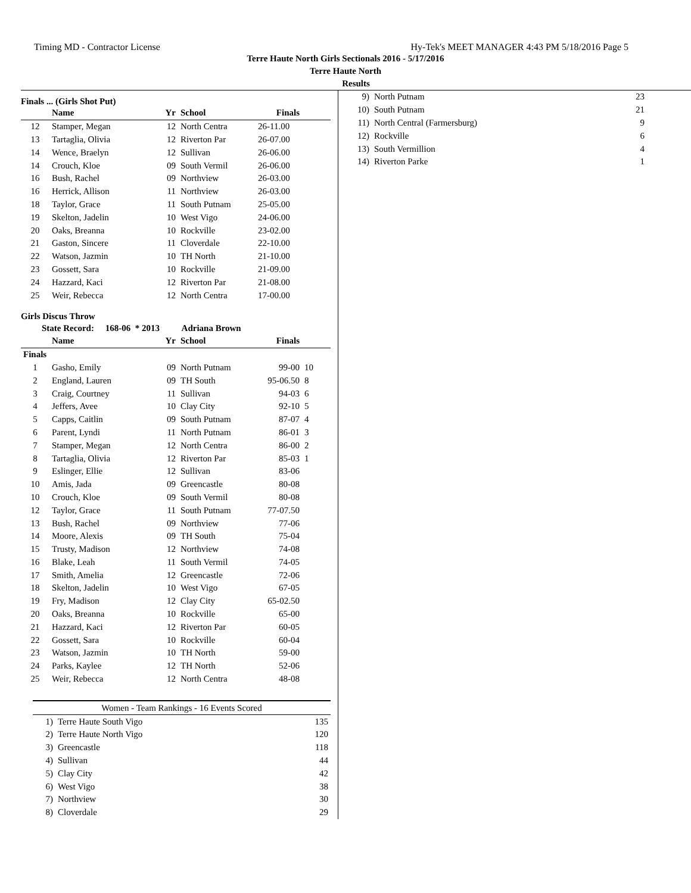Timing MD - Contractor License Hy-Tek's MEET MANAGER 4:43 PM 5/18/2016 Page 5
Terre Haute North Girls Sectionals 2016 - 5/17/2016
Terre Haute North
Results
Finals ... (Girls Shot Put)
| | Name | Yr | School | Finals | |
| --- | --- | --- | --- | --- | --- |
| 12 | Stamper, Megan | 12 | North Centra | 26-11.00 | |
| 13 | Tartaglia, Olivia | 12 | Riverton Par | 26-07.00 | |
| 14 | Wence, Braelyn | 12 | Sullivan | 26-06.00 | |
| 14 | Crouch, Kloe | 09 | South Vermil | 26-06.00 | |
| 16 | Bush, Rachel | 09 | Northview | 26-03.00 | |
| 16 | Herrick, Allison | 11 | Northview | 26-03.00 | |
| 18 | Taylor, Grace | 11 | South Putnam | 25-05.00 | |
| 19 | Skelton, Jadelin | 10 | West Vigo | 24-06.00 | |
| 20 | Oaks, Breanna | 10 | Rockville | 23-02.00 | |
| 21 | Gaston, Sincere | 11 | Cloverdale | 22-10.00 | |
| 22 | Watson, Jazmin | 10 | TH North | 21-10.00 | |
| 23 | Gossett, Sara | 10 | Rockville | 21-09.00 | |
| 24 | Hazzard, Kaci | 12 | Riverton Par | 21-08.00 | |
| 25 | Weir, Rebecca | 12 | North Centra | 17-00.00 | |
Girls Discus Throw
State Record: 168-06 * 2013 Adriana Brown
| | Name | Yr | School | Finals | |
| --- | --- | --- | --- | --- | --- |
| Finals | | | | | |
| 1 | Gasho, Emily | 09 | North Putnam | 99-00 | 10 |
| 2 | England, Lauren | 09 | TH South | 95-06.50 | 8 |
| 3 | Craig, Courtney | 11 | Sullivan | 94-03 | 6 |
| 4 | Jeffers, Avee | 10 | Clay City | 92-10 | 5 |
| 5 | Capps, Caitlin | 09 | South Putnam | 87-07 | 4 |
| 6 | Parent, Lyndi | 11 | North Putnam | 86-01 | 3 |
| 7 | Stamper, Megan | 12 | North Centra | 86-00 | 2 |
| 8 | Tartaglia, Olivia | 12 | Riverton Par | 85-03 | 1 |
| 9 | Eslinger, Ellie | 12 | Sullivan | 83-06 | |
| 10 | Amis, Jada | 09 | Greencastle | 80-08 | |
| 10 | Crouch, Kloe | 09 | South Vermil | 80-08 | |
| 12 | Taylor, Grace | 11 | South Putnam | 77-07.50 | |
| 13 | Bush, Rachel | 09 | Northview | 77-06 | |
| 14 | Moore, Alexis | 09 | TH South | 75-04 | |
| 15 | Trusty, Madison | 12 | Northview | 74-08 | |
| 16 | Blake, Leah | 11 | South Vermil | 74-05 | |
| 17 | Smith, Amelia | 12 | Greencastle | 72-06 | |
| 18 | Skelton, Jadelin | 10 | West Vigo | 67-05 | |
| 19 | Fry, Madison | 12 | Clay City | 65-02.50 | |
| 20 | Oaks, Breanna | 10 | Rockville | 65-00 | |
| 21 | Hazzard, Kaci | 12 | Riverton Par | 60-05 | |
| 22 | Gossett, Sara | 10 | Rockville | 60-04 | |
| 23 | Watson, Jazmin | 10 | TH North | 59-00 | |
| 24 | Parks, Kaylee | 12 | TH North | 52-06 | |
| 25 | Weir, Rebecca | 12 | North Centra | 48-08 | |
| Women - Team Rankings - 16 Events Scored | | |
| 1) | Terre Haute South Vigo | 135 |
| 2) | Terre Haute North Vigo | 120 |
| 3) | Greencastle | 118 |
| 4) | Sullivan | 44 |
| 5) | Clay City | 42 |
| 6) | West Vigo | 38 |
| 7) | Northview | 30 |
| 8) | Cloverdale | 29 |
| 9) | North Putnam | 23 |
| 10) | South Putnam | 21 |
| 11) | North Central (Farmersburg) | 9 |
| 12) | Rockville | 6 |
| 13) | South Vermillion | 4 |
| 14) | Riverton Parke | 1 |